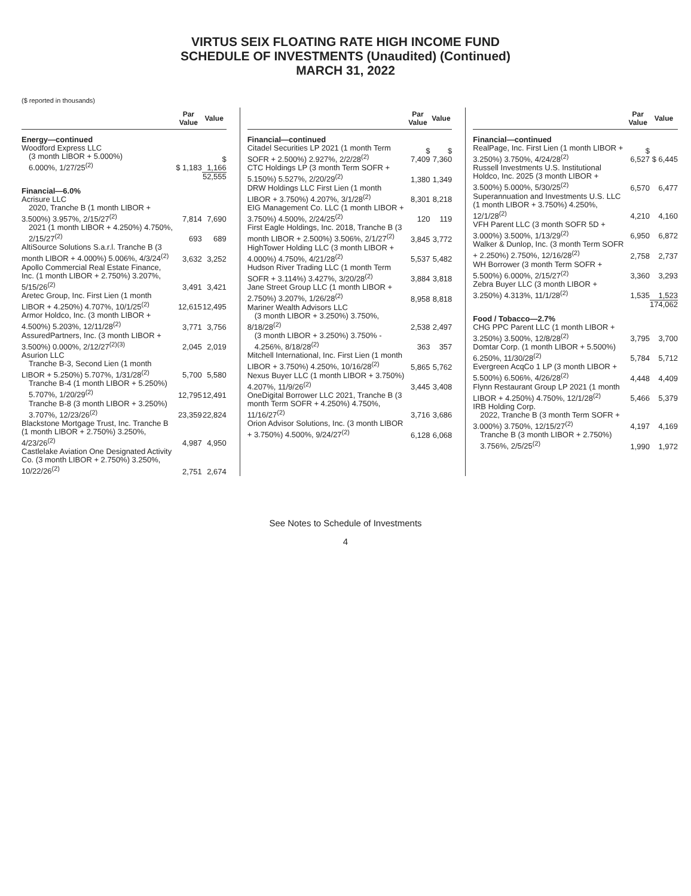VIRTUS SEIX FLOATING RATE HIGH INCOME FUND
SCHEDULE OF INVESTMENTS (Unaudited) (Continued)
MARCH 31, 2022
($ reported in thousands)
| | Par Value | Value |
| --- | --- | --- |
| Energy—continued | | |
| Woodford Express LLC (3 month LIBOR + 5.000%) 6.000%, 1/27/25<sup>(2)</sup> | $ 1,183 | $ 1,166 |
| | | 52,555 |
| Financial—6.0% | | |
| Acrisure LLC 2020, Tranche B (1 month LIBOR + 3.500%) 3.957%, 2/15/27<sup>(2)</sup> | 7,814 | 7,690 |
| 2021 (1 month LIBOR + 4.250%) 4.750%, 2/15/27<sup>(2)</sup> | 693 | 689 |
| AltiSource Solutions S.a.r.l. Tranche B (3 month LIBOR + 4.000%) 5.006%, 4/3/24<sup>(2)</sup> | 3,632 | 3,252 |
| Apollo Commercial Real Estate Finance, Inc. (1 month LIBOR + 2.750%) 3.207%, 5/15/26<sup>(2)</sup> | 3,491 | 3,421 |
| Aretec Group, Inc. First Lien (1 month LIBOR + 4.250%) 4.707%, 10/1/25<sup>(2)</sup> | 12,615 | 12,495 |
| Armor Holdco, Inc. (3 month LIBOR + 4.500%) 5.203%, 12/11/28<sup>(2)</sup> | 3,771 | 3,756 |
| AssuredPartners, Inc. (3 month LIBOR + 3.500%) 0.000%, 2/12/27<sup>(2)(3)</sup> | 2,045 | 2,019 |
| Asurion LLC Tranche B-3, Second Lien (1 month LIBOR + 5.250%) 5.707%, 1/31/28<sup>(2)</sup> | 5,700 | 5,580 |
| Tranche B-4 (1 month LIBOR + 5.250%) 5.707%, 1/20/29<sup>(2)</sup> | 12,795 | 12,491 |
| Tranche B-8 (3 month LIBOR + 3.250%) 3.707%, 12/23/26<sup>(2)</sup> | 23,359 | 22,824 |
| Blackstone Mortgage Trust, Inc. Tranche B (1 month LIBOR + 2.750%) 3.250%, 4/23/26<sup>(2)</sup> | 4,987 | 4,950 |
| Castlelake Aviation One Designated Activity Co. (3 month LIBOR + 2.750%) 3.250%, 10/22/26<sup>(2)</sup> | 2,751 | 2,674 |
| | Par Value | Value |
| --- | --- | --- |
| Financial—continued | | |
| Citadel Securities LP 2021 (1 month Term SOFR + 2.500%) 2.927%, 2/2/28<sup>(2)</sup> | $ 7,409 | $ 7,360 |
| CTC Holdings LP (3 month Term SOFR + 5.150%) 5.527%, 2/20/29<sup>(2)</sup> | 1,380 | 1,349 |
| DRW Holdings LLC First Lien (1 month LIBOR + 3.750%) 4.207%, 3/1/28<sup>(2)</sup> | 8,301 | 8,218 |
| EIG Management Co. LLC (1 month LIBOR + 3.750%) 4.500%, 2/24/25<sup>(2)</sup> | 120 | 119 |
| First Eagle Holdings, Inc. 2018, Tranche B (3 month LIBOR + 2.500%) 3.506%, 2/1/27<sup>(2)</sup> | 3,845 | 3,772 |
| HighTower Holding LLC (3 month LIBOR + 4.000%) 4.750%, 4/21/28<sup>(2)</sup> | 5,537 | 5,482 |
| Hudson River Trading LLC (1 month Term SOFR + 3.114%) 3.427%, 3/20/28<sup>(2)</sup> | 3,884 | 3,818 |
| Jane Street Group LLC (1 month LIBOR + 2.750%) 3.207%, 1/26/28<sup>(2)</sup> | 8,958 | 8,818 |
| Mariner Wealth Advisors LLC (3 month LIBOR + 3.250%) 3.750%, 8/18/28<sup>(2)</sup> | 2,538 | 2,497 |
| (3 month LIBOR + 3.250%) 3.750% - 4.256%, 8/18/28<sup>(2)</sup> | 363 | 357 |
| Mitchell International, Inc. First Lien (1 month LIBOR + 3.750%) 4.250%, 10/16/28<sup>(2)</sup> | 5,865 | 5,762 |
| Nexus Buyer LLC (1 month LIBOR + 3.750%) 4.207%, 11/9/26<sup>(2)</sup> | 3,445 | 3,408 |
| OneDigital Borrower LLC 2021, Tranche B (3 month Term SOFR + 4.250%) 4.750%, 11/16/27<sup>(2)</sup> | 3,716 | 3,686 |
| Orion Advisor Solutions, Inc. (3 month LIBOR + 3.750%) 4.500%, 9/24/27<sup>(2)</sup> | 6,128 | 6,068 |
| | Par Value | Value |
| --- | --- | --- |
| Financial—continued | | |
| RealPage, Inc. First Lien (1 month LIBOR + 3.250%) 3.750%, 4/24/28<sup>(2)</sup> | $ 6,527 | $ 6,445 |
| Russell Investments U.S. Institutional Holdco, Inc. 2025 (3 month LIBOR + 3.500%) 5.000%, 5/30/25<sup>(2)</sup> | 6,570 | 6,477 |
| Superannuation and Investments U.S. LLC (1 month LIBOR + 3.750%) 4.250%, 12/1/28<sup>(2)</sup> | 4,210 | 4,160 |
| VFH Parent LLC (3 month SOFR 5D + 3.000%) 3.500%, 1/13/29<sup>(2)</sup> | 6,950 | 6,872 |
| Walker & Dunlop, Inc. (3 month Term SOFR + 2.250%) 2.750%, 12/16/28<sup>(2)</sup> | 2,758 | 2,737 |
| WH Borrower (3 month Term SOFR + 5.500%) 6.000%, 2/15/27<sup>(2)</sup> | 3,360 | 3,293 |
| Zebra Buyer LLC (3 month LIBOR + 3.250%) 4.313%, 11/1/28<sup>(2)</sup> | 1,535 | 1,523 |
| | | 174,062 |
| Food / Tobacco—2.7% | | |
| CHG PPC Parent LLC (1 month LIBOR + 3.250%) 3.500%, 12/8/28<sup>(2)</sup> | 3,795 | 3,700 |
| Domtar Corp. (1 month LIBOR + 5.500%) 6.250%, 11/30/28<sup>(2)</sup> | 5,784 | 5,712 |
| Evergreen AcqCo 1 LP (3 month LIBOR + 5.500%) 6.506%, 4/26/28<sup>(2)</sup> | 4,448 | 4,409 |
| Flynn Restaurant Group LP 2021 (1 month LIBOR + 4.250%) 4.750%, 12/1/28<sup>(2)</sup> | 5,466 | 5,379 |
| IRB Holding Corp. 2022, Tranche B (3 month Term SOFR + 3.000%) 3.750%, 12/15/27<sup>(2)</sup> | 4,197 | 4,169 |
| Tranche B (3 month LIBOR + 2.750%) 3.756%, 2/5/25<sup>(2)</sup> | 1,990 | 1,972 |
See Notes to Schedule of Investments
4